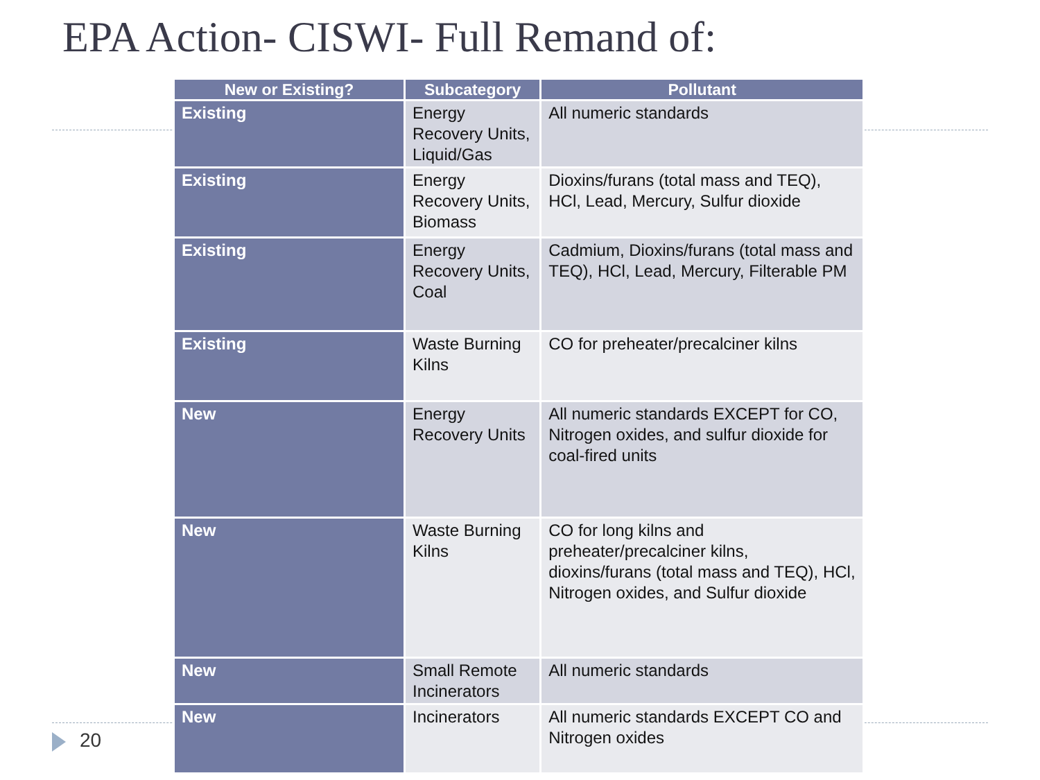EPA Action- CISWI- Full Remand of:
| New or Existing? | Subcategory | Pollutant |
| --- | --- | --- |
| Existing | Energy Recovery Units, Liquid/Gas | All numeric standards |
| Existing | Energy Recovery Units, Biomass | Dioxins/furans (total mass and TEQ), HCl, Lead, Mercury, Sulfur dioxide |
| Existing | Energy Recovery Units, Coal | Cadmium, Dioxins/furans (total mass and TEQ), HCl, Lead, Mercury, Filterable PM |
| Existing | Waste Burning Kilns | CO for preheater/precalciner kilns |
| New | Energy Recovery Units | All numeric standards EXCEPT for CO, Nitrogen oxides, and sulfur dioxide for coal-fired units |
| New | Waste Burning Kilns | CO for long kilns and preheater/precalciner kilns, dioxins/furans (total mass and TEQ), HCl, Nitrogen oxides, and Sulfur dioxide |
| New | Small Remote Incinerators | All numeric standards |
| New | Incinerators | All numeric standards EXCEPT CO and Nitrogen oxides |
20